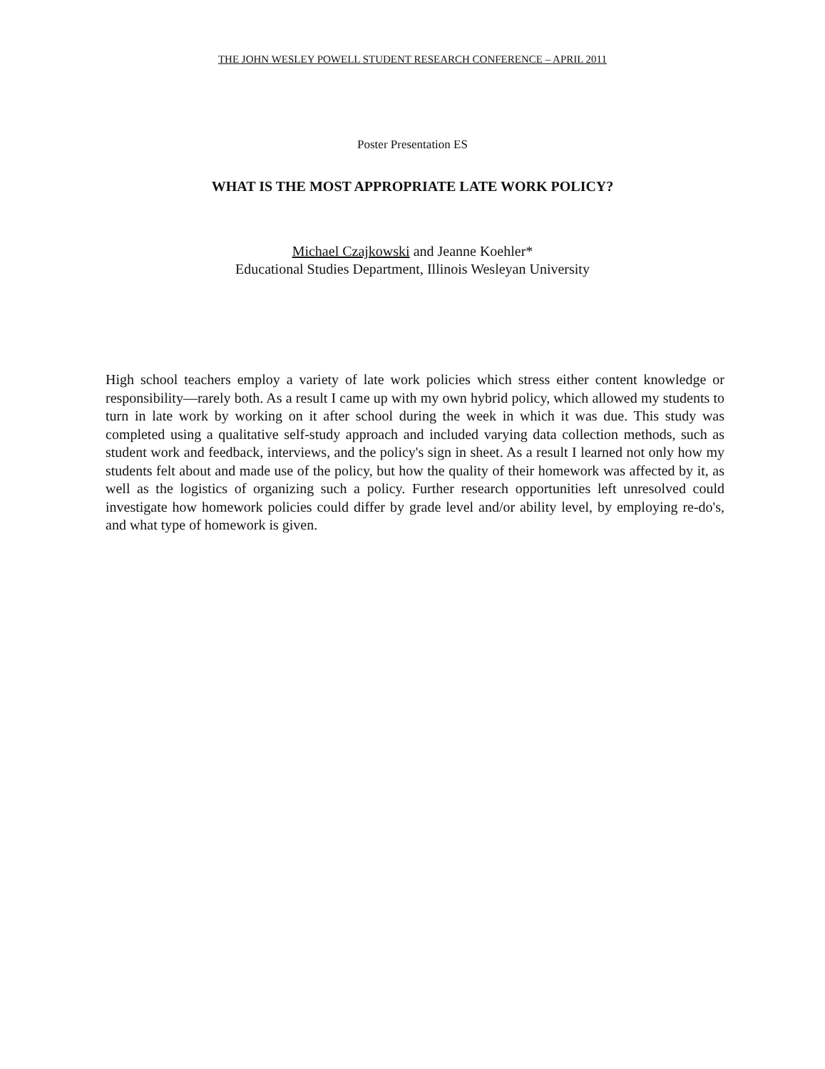THE JOHN WESLEY POWELL STUDENT RESEARCH CONFERENCE – APRIL 2011
Poster Presentation ES
WHAT IS THE MOST APPROPRIATE LATE WORK POLICY?
Michael Czajkowski and Jeanne Koehler*
Educational Studies Department, Illinois Wesleyan University
High school teachers employ a variety of late work policies which stress either content knowledge or responsibility—rarely both. As a result I came up with my own hybrid policy, which allowed my students to turn in late work by working on it after school during the week in which it was due. This study was completed using a qualitative self-study approach and included varying data collection methods, such as student work and feedback, interviews, and the policy's sign in sheet. As a result I learned not only how my students felt about and made use of the policy, but how the quality of their homework was affected by it, as well as the logistics of organizing such a policy. Further research opportunities left unresolved could investigate how homework policies could differ by grade level and/or ability level, by employing re-do's, and what type of homework is given.